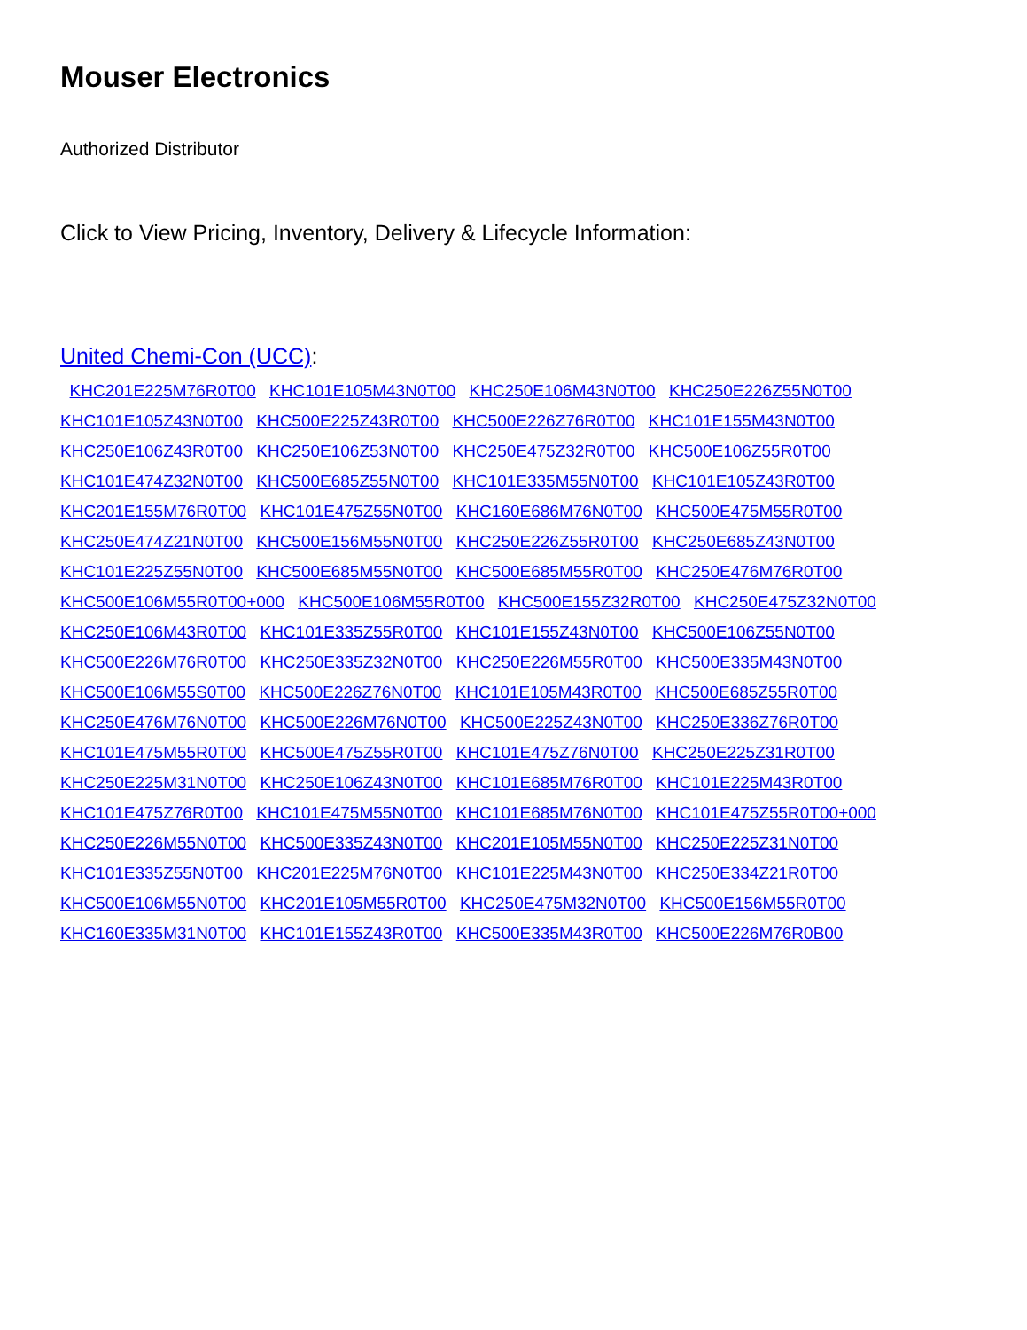Mouser Electronics
Authorized Distributor
Click to View Pricing, Inventory, Delivery & Lifecycle Information:
United Chemi-Con (UCC):
KHC201E225M76R0T00 KHC101E105M43N0T00 KHC250E106M43N0T00 KHC250E226Z55N0T00 KHC101E105Z43N0T00 KHC500E225Z43R0T00 KHC500E226Z76R0T00 KHC101E155M43N0T00 KHC250E106Z43R0T00 KHC250E106Z53N0T00 KHC250E475Z32R0T00 KHC500E106Z55R0T00 KHC101E474Z32N0T00 KHC500E685Z55N0T00 KHC101E335M55N0T00 KHC101E105Z43R0T00 KHC201E155M76R0T00 KHC101E475Z55N0T00 KHC160E686M76N0T00 KHC500E475M55R0T00 KHC250E474Z21N0T00 KHC500E156M55N0T00 KHC250E226Z55R0T00 KHC250E685Z43N0T00 KHC101E225Z55N0T00 KHC500E685M55N0T00 KHC500E685M55R0T00 KHC250E476M76R0T00 KHC500E106M55R0T00+000 KHC500E106M55R0T00 KHC500E155Z32R0T00 KHC250E475Z32N0T00 KHC250E106M43R0T00 KHC101E335Z55R0T00 KHC101E155Z43N0T00 KHC500E106Z55N0T00 KHC500E226M76R0T00 KHC250E335Z32N0T00 KHC250E226M55R0T00 KHC500E335M43N0T00 KHC500E106M55S0T00 KHC500E226Z76N0T00 KHC101E105M43R0T00 KHC500E685Z55R0T00 KHC250E476M76N0T00 KHC500E226M76N0T00 KHC500E225Z43N0T00 KHC250E336Z76R0T00 KHC101E475M55R0T00 KHC500E475Z55R0T00 KHC101E475Z76N0T00 KHC250E225Z31R0T00 KHC250E225M31N0T00 KHC250E106Z43N0T00 KHC101E685M76R0T00 KHC101E225M43R0T00 KHC101E475Z76R0T00 KHC101E475M55N0T00 KHC101E685M76N0T00 KHC101E475Z55R0T00+000 KHC250E226M55N0T00 KHC500E335Z43N0T00 KHC201E105M55N0T00 KHC250E225Z31N0T00 KHC101E335Z55N0T00 KHC201E225M76N0T00 KHC101E225M43N0T00 KHC250E334Z21R0T00 KHC500E106M55N0T00 KHC201E105M55R0T00 KHC250E475M32N0T00 KHC500E156M55R0T00 KHC160E335M31N0T00 KHC101E155Z43R0T00 KHC500E335M43R0T00 KHC500E226M76R0B00